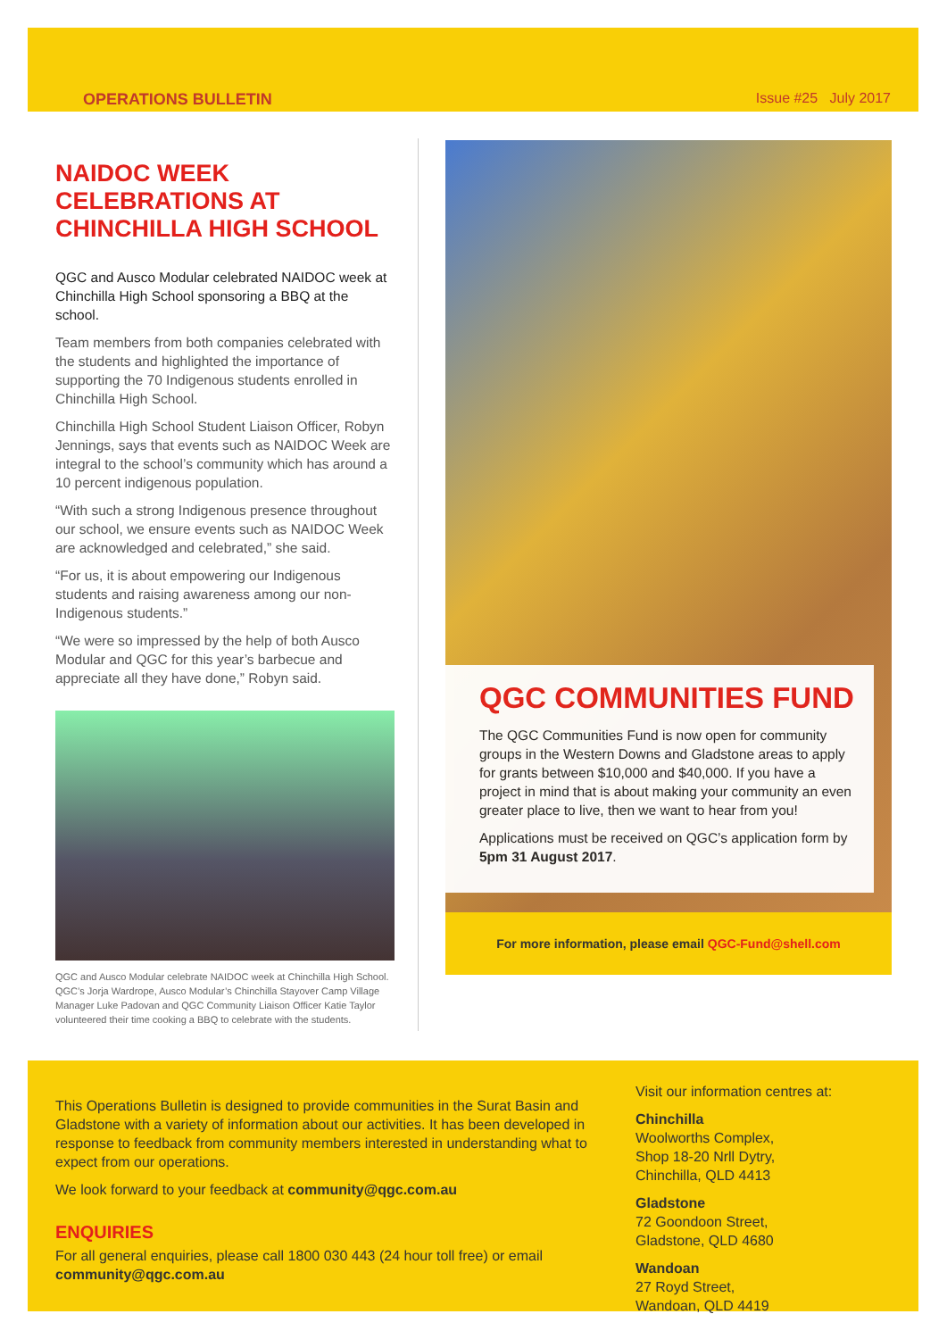OPERATIONS BULLETIN Issue #25 July 2017
NAIDOC WEEK CELEBRATIONS AT CHINCHILLA HIGH SCHOOL
QGC and Ausco Modular celebrated NAIDOC week at Chinchilla High School sponsoring a BBQ at the school.
Team members from both companies celebrated with the students and highlighted the importance of supporting the 70 Indigenous students enrolled in Chinchilla High School.
Chinchilla High School Student Liaison Officer, Robyn Jennings, says that events such as NAIDOC Week are integral to the school’s community which has around a 10 percent indigenous population.
“With such a strong Indigenous presence throughout our school, we ensure events such as NAIDOC Week are acknowledged and celebrated,” she said.
“For us, it is about empowering our Indigenous students and raising awareness among our non-Indigenous students.”
“We were so impressed by the help of both Ausco Modular and QGC for this year’s barbecue and appreciate all they have done,” Robyn said.
QGC and Ausco Modular celebrate NAIDOC week at Chinchilla High School. QGC’s Jorja Wardrope, Ausco Modular’s Chinchilla Stayover Camp Village Manager Luke Padovan and QGC Community Liaison Officer Katie Taylor volunteered their time cooking a BBQ to celebrate with the students.
QGC COMMUNITIES FUND
The QGC Communities Fund is now open for community groups in the Western Downs and Gladstone areas to apply for grants between $10,000 and $40,000. If you have a project in mind that is about making your community an even greater place to live, then we want to hear from you!
Applications must be received on QGC’s application form by 5pm 31 August 2017.
For more information, please email QGC-Fund@shell.com
This Operations Bulletin is designed to provide communities in the Surat Basin and Gladstone with a variety of information about our activities. It has been developed in response to feedback from community members interested in understanding what to expect from our operations.
We look forward to your feedback at community@qgc.com.au
ENQUIRIES
For all general enquiries, please call 1800 030 443 (24 hour toll free) or email community@qgc.com.au
Visit our information centres at:
Chinchilla
Woolworths Complex,
Shop 18-20 Nrll Dytry,
Chinchilla, QLD 4413
Gladstone
72 Goondoon Street,
Gladstone, QLD 4680
Wandoan
27 Royd Street,
Wandoan, QLD 4419